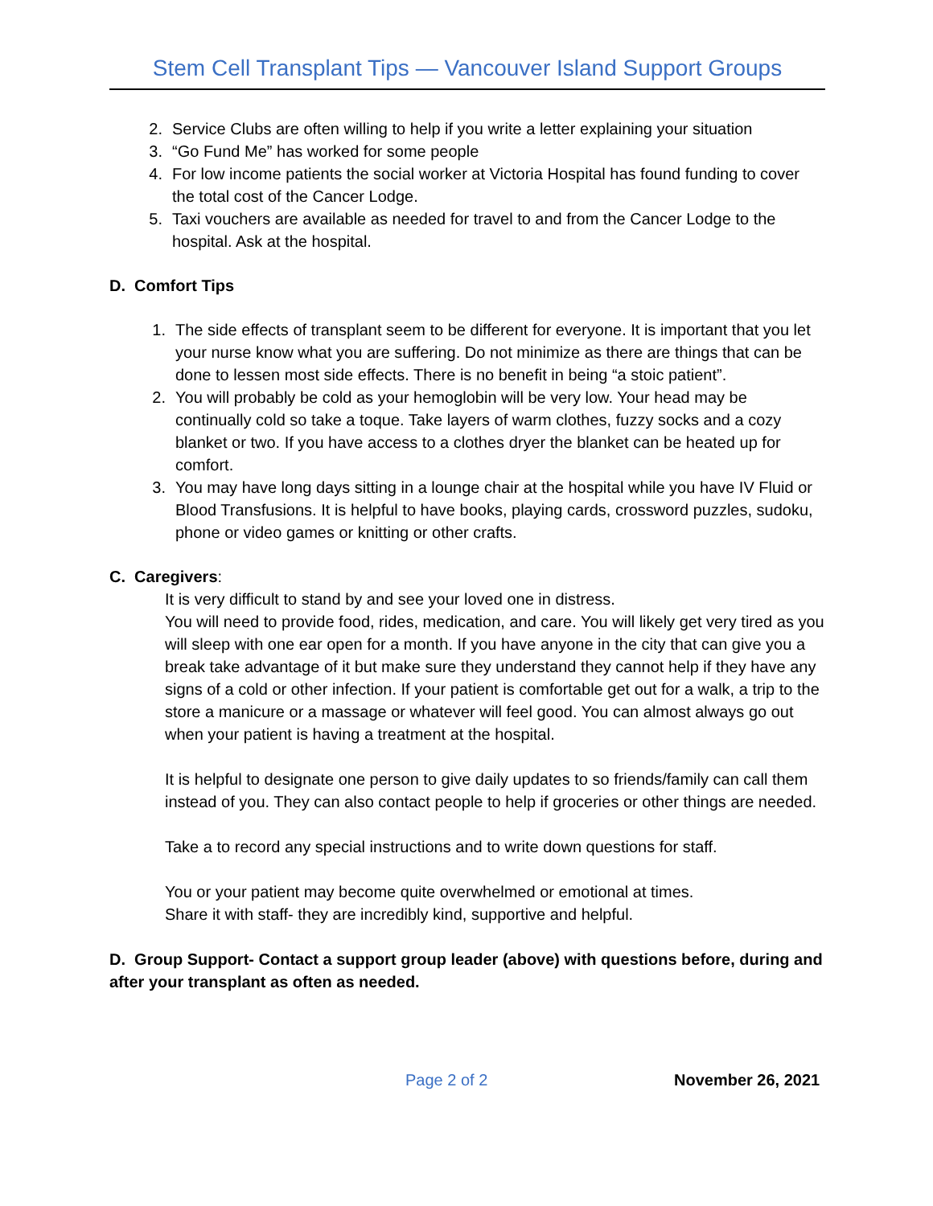Stem Cell Transplant Tips — Vancouver Island Support Groups
2. Service Clubs are often willing to help if you write a letter explaining your situation
3. “Go Fund Me” has worked for some people
4. For low income patients the social worker at Victoria Hospital has found funding to cover the total cost of the Cancer Lodge.
5. Taxi vouchers are available as needed for travel to and from the Cancer Lodge to the hospital. Ask at the hospital.
D. Comfort Tips
1. The side effects of transplant seem to be different for everyone. It is important that you let your nurse know what you are suffering. Do not minimize as there are things that can be done to lessen most side effects. There is no benefit in being “a stoic patient”.
2. You will probably be cold as your hemoglobin will be very low. Your head may be continually cold so take a toque. Take layers of warm clothes, fuzzy socks and a cozy blanket or two. If you have access to a clothes dryer the blanket can be heated up for comfort.
3. You may have long days sitting in a lounge chair at the hospital while you have IV Fluid or Blood Transfusions. It is helpful to have books, playing cards, crossword puzzles, sudoku, phone or video games or knitting or other crafts.
C. Caregivers:
It is very difficult to stand by and see your loved one in distress.
You will need to provide food, rides, medication, and care. You will likely get very tired as you will sleep with one ear open for a month. If you have anyone in the city that can give you a break take advantage of it but make sure they understand they cannot help if they have any signs of a cold or other infection. If your patient is comfortable get out for a walk, a trip to the store a manicure or a massage or whatever will feel good. You can almost always go out when your patient is having a treatment at the hospital.
It is helpful to designate one person to give daily updates to so friends/family can call them instead of you. They can also contact people to help if groceries or other things are needed.
Take a to record any special instructions and to write down questions for staff.
You or your patient may become quite overwhelmed or emotional at times.
Share it with staff- they are incredibly kind, supportive and helpful.
D. Group Support- Contact a support group leader (above) with questions before, during and after your transplant as often as needed.
Page 2 of 2 November 26, 2021